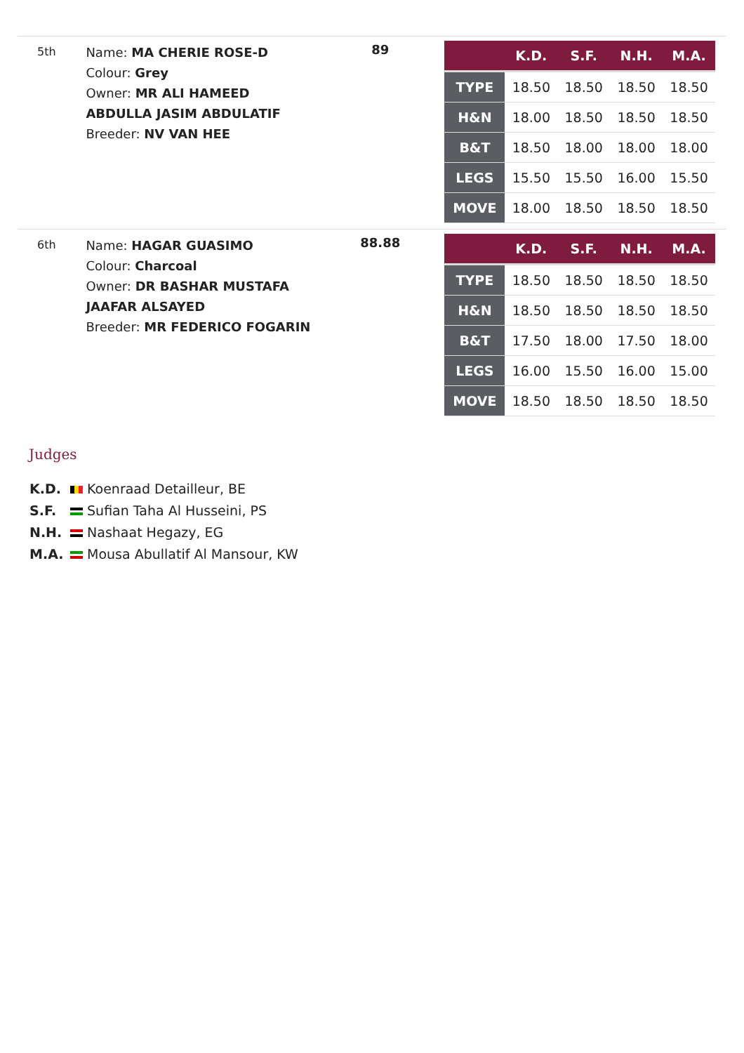5th
Name: MA CHERIE ROSE-D
Colour: Grey
Owner: MR ALI HAMEED ABDULLA JASIM ABDULATIF
Breeder: NV VAN HEE
89
| | K.D. | S.F. | N.H. | M.A. |
| --- | --- | --- | --- | --- |
| TYPE | 18.50 | 18.50 | 18.50 | 18.50 |
| H&N | 18.00 | 18.50 | 18.50 | 18.50 |
| B&T | 18.50 | 18.00 | 18.00 | 18.00 |
| LEGS | 15.50 | 15.50 | 16.00 | 15.50 |
| MOVE | 18.00 | 18.50 | 18.50 | 18.50 |
6th
Name: HAGAR GUASIMO
Colour: Charcoal
Owner: DR BASHAR MUSTAFA JAAFAR ALSAYED
Breeder: MR FEDERICO FOGARIN
88.88
| | K.D. | S.F. | N.H. | M.A. |
| --- | --- | --- | --- | --- |
| TYPE | 18.50 | 18.50 | 18.50 | 18.50 |
| H&N | 18.50 | 18.50 | 18.50 | 18.50 |
| B&T | 17.50 | 18.00 | 17.50 | 18.00 |
| LEGS | 16.00 | 15.50 | 16.00 | 15.00 |
| MOVE | 18.50 | 18.50 | 18.50 | 18.50 |
Judges
K.D. Koenraad Detailleur, BE
S.F. Sufian Taha Al Husseini, PS
N.H. Nashaat Hegazy, EG
M.A. Mousa Abullatif Al Mansour, KW